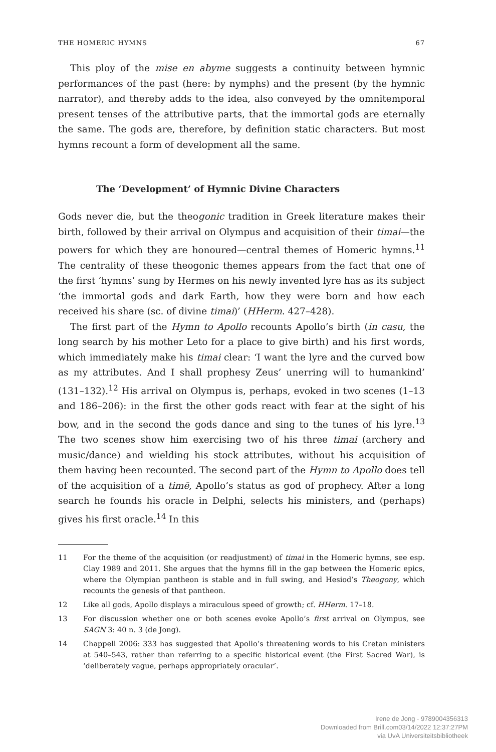THE HOMERIC HYMNS 67
This ploy of the mise en abyme suggests a continuity between hymnic performances of the past (here: by nymphs) and the present (by the hymnic narrator), and thereby adds to the idea, also conveyed by the omnitemporal present tenses of the attributive parts, that the immortal gods are eternally the same. The gods are, therefore, by definition static characters. But most hymns recount a form of development all the same.
The ‘Development’ of Hymnic Divine Characters
Gods never die, but the theogonic tradition in Greek literature makes their birth, followed by their arrival on Olympus and acquisition of their timai—the powers for which they are honoured—central themes of Homeric hymns.<sup>11</sup> The centrality of these theogonic themes appears from the fact that one of the first ‘hymns’ sung by Hermes on his newly invented lyre has as its subject ‘the immortal gods and dark Earth, how they were born and how each received his share (sc. of divine timai)’ (HHerm. 427–428).
The first part of the Hymn to Apollo recounts Apollo’s birth (in casu, the long search by his mother Leto for a place to give birth) and his first words, which immediately make his timai clear: ‘I want the lyre and the curved bow as my attributes. And I shall prophesy Zeus’ unerring will to humankind’ (131–132).<sup>12</sup> His arrival on Olympus is, perhaps, evoked in two scenes (1–13 and 186–206): in the first the other gods react with fear at the sight of his bow, and in the second the gods dance and sing to the tunes of his lyre.<sup>13</sup> The two scenes show him exercising two of his three timai (archery and music/dance) and wielding his stock attributes, without his acquisition of them having been recounted. The second part of the Hymn to Apollo does tell of the acquisition of a timē, Apollo’s status as god of prophecy. After a long search he founds his oracle in Delphi, selects his ministers, and (perhaps) gives his first oracle.<sup>14</sup> In this
11 For the theme of the acquisition (or readjustment) of timai in the Homeric hymns, see esp. Clay 1989 and 2011. She argues that the hymns fill in the gap between the Homeric epics, where the Olympian pantheon is stable and in full swing, and Hesiod’s Theogony, which recounts the genesis of that pantheon.
12 Like all gods, Apollo displays a miraculous speed of growth; cf. HHerm. 17–18.
13 For discussion whether one or both scenes evoke Apollo’s first arrival on Olympus, see SAGN 3: 40 n. 3 (de Jong).
14 Chappell 2006: 333 has suggested that Apollo’s threatening words to his Cretan ministers at 540–543, rather than referring to a specific historical event (the First Sacred War), is ‘deliberately vague, perhaps appropriately oracular’.
Irene de Jong - 9789004356313
Downloaded from Brill.com03/14/2022 12:37:27PM
via UvA Universiteitsbibliotheek